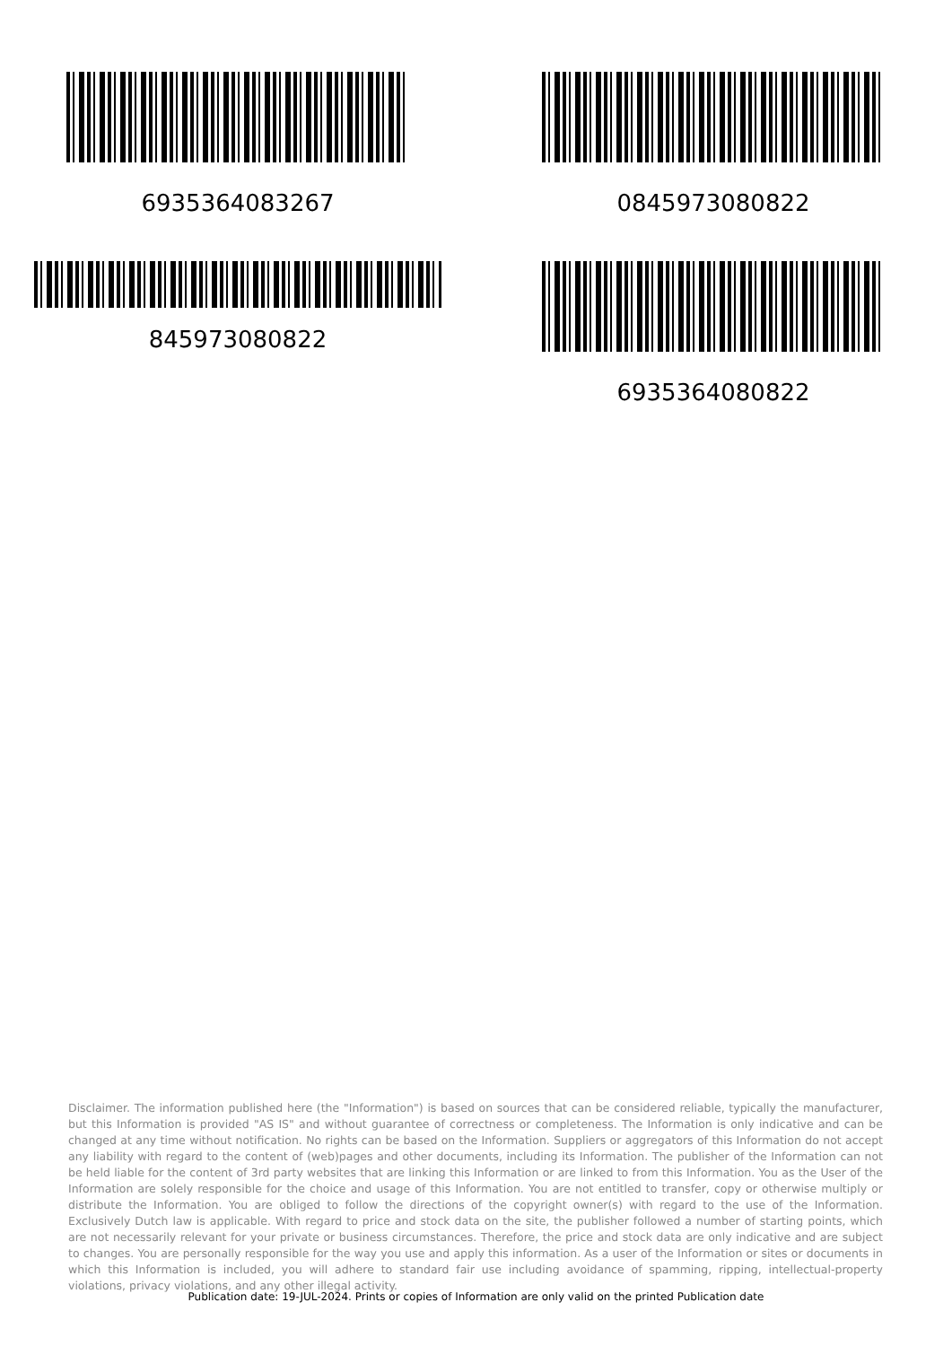6935364083267
845973080822
0845973080822
6935364080822
Disclaimer. The information published here (the "Information") is based on sources that can be considered reliable, typically the manufacturer, but this Information is provided "AS IS" and without guarantee of correctness or completeness. The Information is only indicative and can be changed at any time without notification. No rights can be based on the Information. Suppliers or aggregators of this Information do not accept any liability with regard to the content of (web)pages and other documents, including its Information. The publisher of the Information can not be held liable for the content of 3rd party websites that are linking this Information or are linked to from this Information. You as the User of the Information are solely responsible for the choice and usage of this Information. You are not entitled to transfer, copy or otherwise multiply or distribute the Information. You are obliged to follow the directions of the copyright owner(s) with regard to the use of the Information. Exclusively Dutch law is applicable. With regard to price and stock data on the site, the publisher followed a number of starting points, which are not necessarily relevant for your private or business circumstances. Therefore, the price and stock data are only indicative and are subject to changes. You are personally responsible for the way you use and apply this information. As a user of the Information or sites or documents in which this Information is included, you will adhere to standard fair use including avoidance of spamming, ripping, intellectual-property violations, privacy violations, and any other illegal activity.
Publication date: 19-JUL-2024. Prints or copies of Information are only valid on the printed Publication date